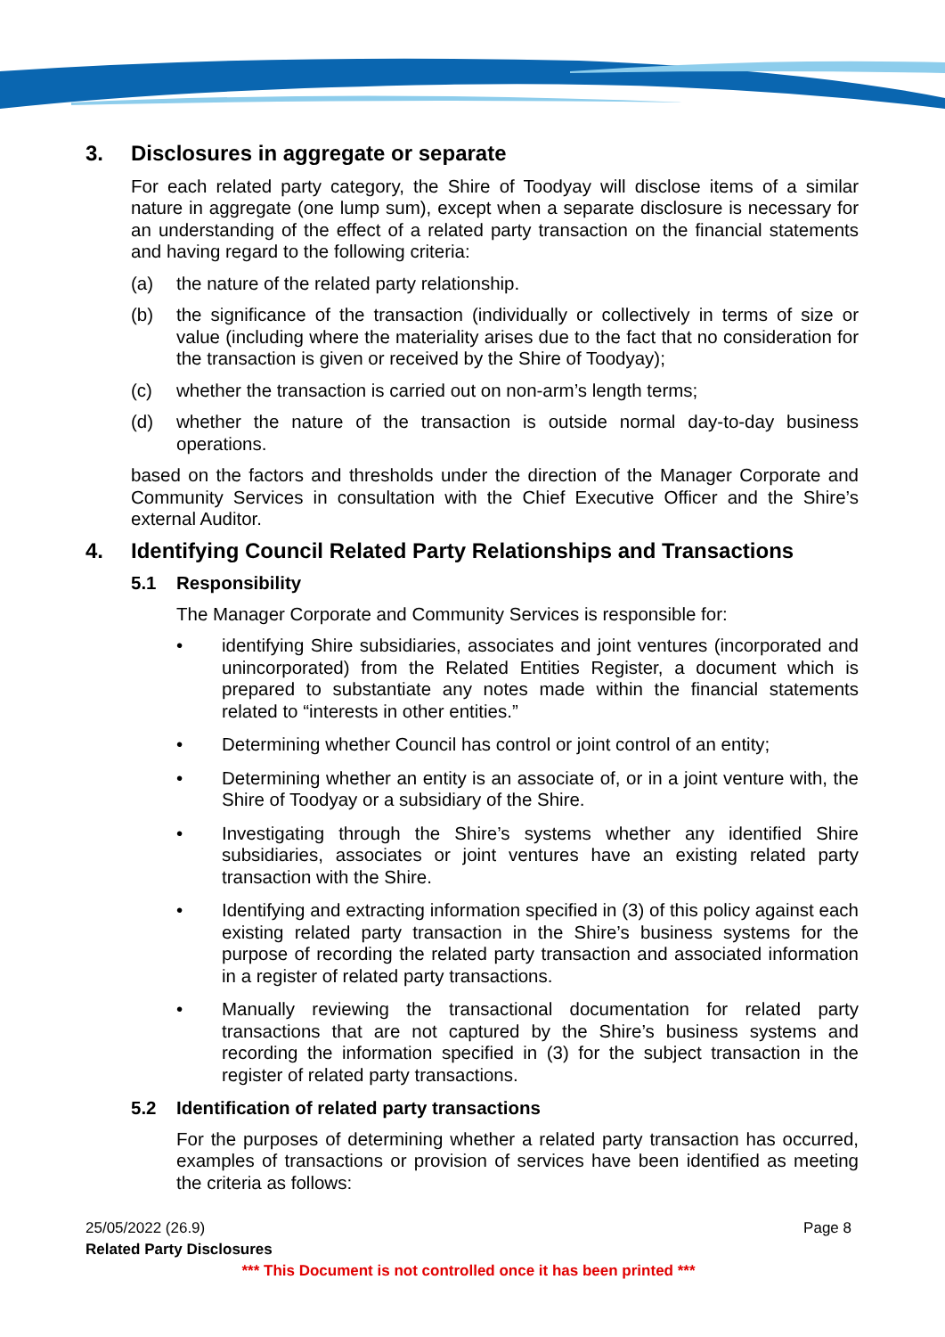3. Disclosures in aggregate or separate
For each related party category, the Shire of Toodyay will disclose items of a similar nature in aggregate (one lump sum), except when a separate disclosure is necessary for an understanding of the effect of a related party transaction on the financial statements and having regard to the following criteria:
(a) the nature of the related party relationship.
(b) the significance of the transaction (individually or collectively in terms of size or value (including where the materiality arises due to the fact that no consideration for the transaction is given or received by the Shire of Toodyay);
(c) whether the transaction is carried out on non-arm’s length terms;
(d) whether the nature of the transaction is outside normal day-to-day business operations.
based on the factors and thresholds under the direction of the Manager Corporate and Community Services in consultation with the Chief Executive Officer and the Shire’s external Auditor.
4. Identifying Council Related Party Relationships and Transactions
5.1 Responsibility
The Manager Corporate and Community Services is responsible for:
• identifying Shire subsidiaries, associates and joint ventures (incorporated and unincorporated) from the Related Entities Register, a document which is prepared to substantiate any notes made within the financial statements related to “interests in other entities.”
• Determining whether Council has control or joint control of an entity;
• Determining whether an entity is an associate of, or in a joint venture with, the Shire of Toodyay or a subsidiary of the Shire.
• Investigating through the Shire’s systems whether any identified Shire subsidiaries, associates or joint ventures have an existing related party transaction with the Shire.
• Identifying and extracting information specified in (3) of this policy against each existing related party transaction in the Shire’s business systems for the purpose of recording the related party transaction and associated information in a register of related party transactions.
• Manually reviewing the transactional documentation for related party transactions that are not captured by the Shire’s business systems and recording the information specified in (3) for the subject transaction in the register of related party transactions.
5.2 Identification of related party transactions
For the purposes of determining whether a related party transaction has occurred, examples of transactions or provision of services have been identified as meeting the criteria as follows:
25/05/2022 (26.9) Page 8
Related Party Disclosures
*** This Document is not controlled once it has been printed ***